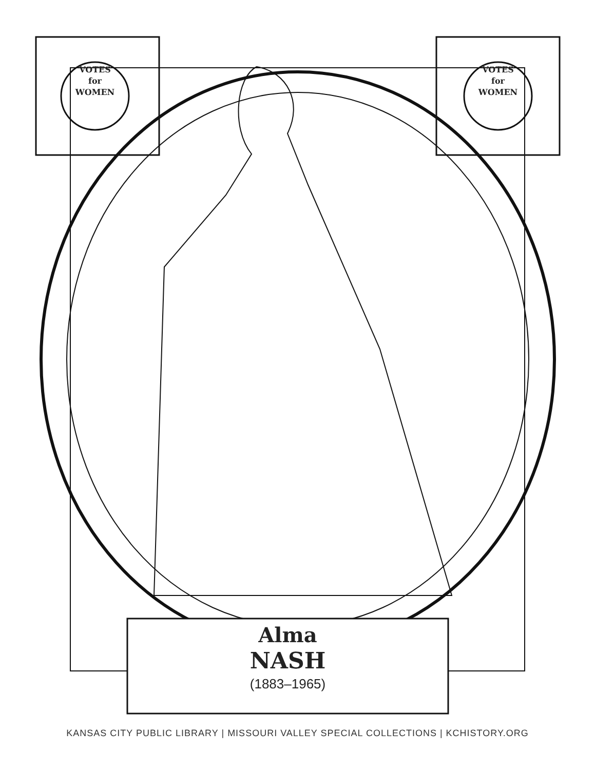VOTES
for
WOMEN
VOTES
for
WOMEN
Alma
NASH
(1883–1965)
KANSAS CITY PUBLIC LIBRARY | MISSOURI VALLEY SPECIAL COLLECTIONS | KCHISTORY.ORG